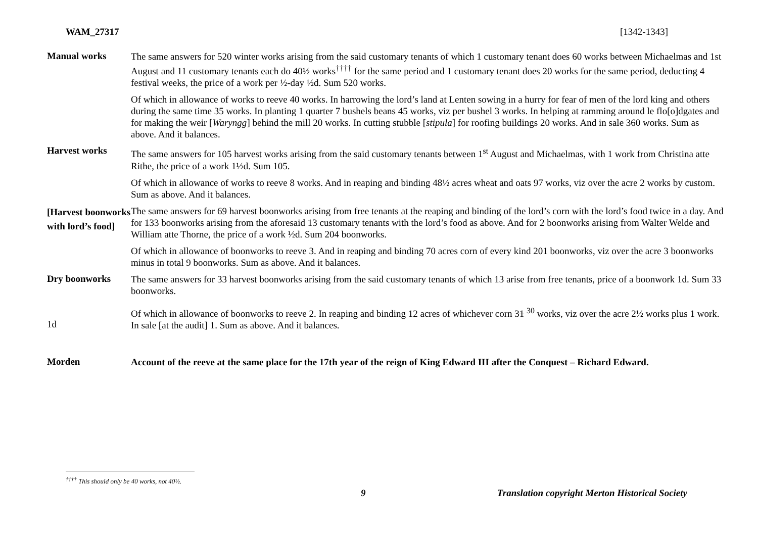WAM_27317 [1342-1343]
Manual works
The same answers for 520 winter works arising from the said customary tenants of which 1 customary tenant does 60 works between Michaelmas and 1st August and 11 customary tenants each do 40½ works<sup>††††</sup> for the same period and 1 customary tenant does 20 works for the same period, deducting 4 festival weeks, the price of a work per ½-day ½d. Sum 520 works.
Of which in allowance of works to reeve 40 works. In harrowing the lord’s land at Lenten sowing in a hurry for fear of men of the lord king and others during the same time 35 works. In planting 1 quarter 7 bushels beans 45 works, viz per bushel 3 works. In helping at ramming around le flo[o]dgates and for making the weir [Waryngg] behind the mill 20 works. In cutting stubble [stipula] for roofing buildings 20 works. And in sale 360 works. Sum as above. And it balances.
Harvest works
The same answers for 105 harvest works arising from the said customary tenants between 1<sup>st</sup> August and Michaelmas, with 1 work from Christina atte Rithe, the price of a work 1½d. Sum 105.
Of which in allowance of works to reeve 8 works. And in reaping and binding 48½ acres wheat and oats 97 works, viz over the acre 2 works by custom. Sum as above. And it balances.
[Harvest boonworks with lord’s food]
The same answers for 69 harvest boonworks arising from free tenants at the reaping and binding of the lord’s corn with the lord’s food twice in a day. And for 133 boonworks arising from the aforesaid 13 customary tenants with the lord’s food as above. And for 2 boonworks arising from Walter Welde and William atte Thorne, the price of a work ½d. Sum 204 boonworks.
Of which in allowance of boonworks to reeve 3. And in reaping and binding 70 acres corn of every kind 201 boonworks, viz over the acre 3 boonworks minus in total 9 boonworks. Sum as above. And it balances.
Dry boonworks
The same answers for 33 harvest boonworks arising from the said customary tenants of which 13 arise from free tenants, price of a boonwork 1d. Sum 33 boonworks.
1d
Of which in allowance of boonworks to reeve 2. In reaping and binding 12 acres of whichever corn 31 <sup>30</sup> works, viz over the acre 2½ works plus 1 work. In sale [at the audit] 1. Sum as above. And it balances.
Morden
Account of the reeve at the same place for the 17th year of the reign of King Edward III after the Conquest – Richard Edward.
<sup>††††</sup> This should only be 40 works, not 40½.
9 Translation copyright Merton Historical Society